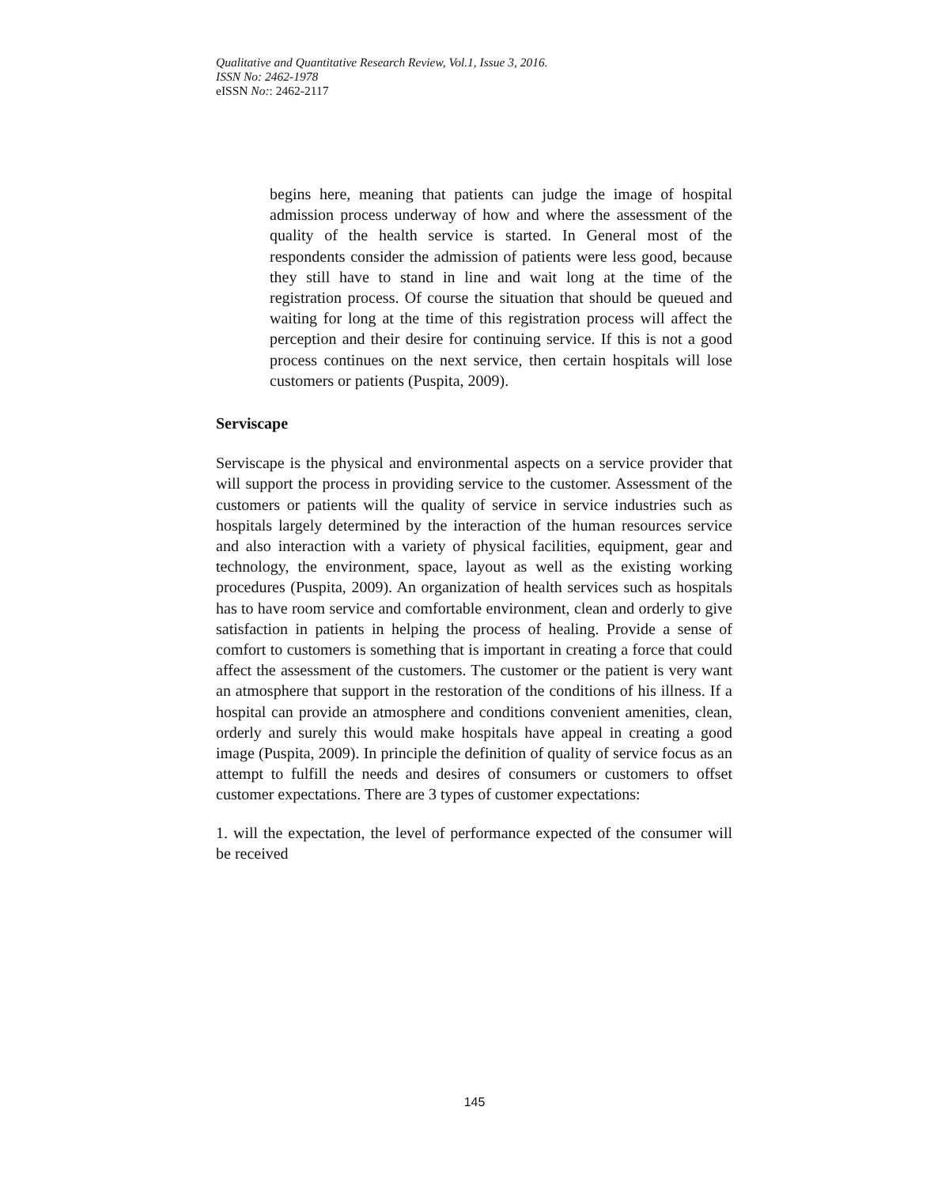Qualitative and Quantitative Research Review, Vol.1, Issue 3, 2016.
ISSN No: 2462-1978
eISSN No:: 2462-2117
begins here, meaning that patients can judge the image of hospital admission process underway of how and where the assessment of the quality of the health service is started. In General most of the respondents consider the admission of patients were less good, because they still have to stand in line and wait long at the time of the registration process. Of course the situation that should be queued and waiting for long at the time of this registration process will affect the perception and their desire for continuing service. If this is not a good process continues on the next service, then certain hospitals will lose customers or patients (Puspita, 2009).
Serviscape
Serviscape is the physical and environmental aspects on a service provider that will support the process in providing service to the customer. Assessment of the customers or patients will the quality of service in service industries such as hospitals largely determined by the interaction of the human resources service and also interaction with a variety of physical facilities, equipment, gear and technology, the environment, space, layout as well as the existing working procedures (Puspita, 2009). An organization of health services such as hospitals has to have room service and comfortable environment, clean and orderly to give satisfaction in patients in helping the process of healing. Provide a sense of comfort to customers is something that is important in creating a force that could affect the assessment of the customers. The customer or the patient is very want an atmosphere that support in the restoration of the conditions of his illness. If a hospital can provide an atmosphere and conditions convenient amenities, clean, orderly and surely this would make hospitals have appeal in creating a good image (Puspita, 2009). In principle the definition of quality of service focus as an attempt to fulfill the needs and desires of consumers or customers to offset customer expectations. There are 3 types of customer expectations:
1. will the expectation, the level of performance expected of the consumer will be received
145